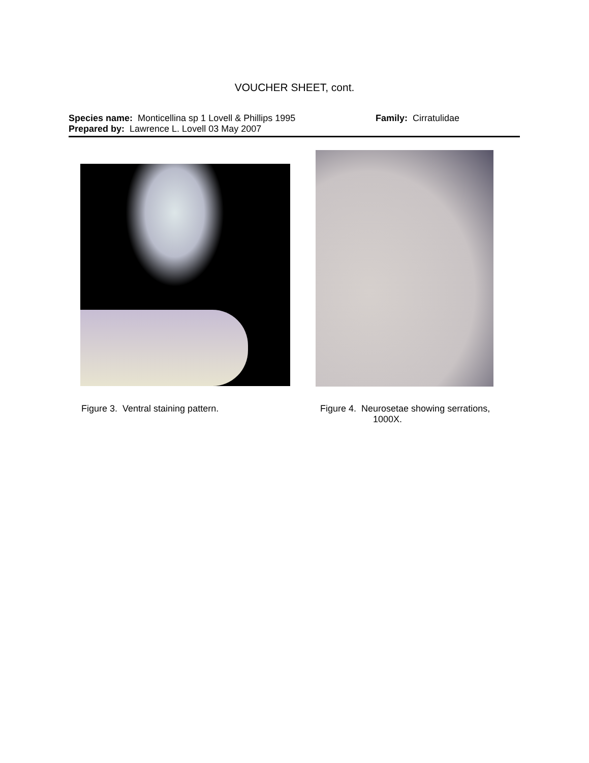VOUCHER SHEET, cont.
Species name: Monticellina sp 1 Lovell & Phillips 1995 Family: Cirratulidae
Prepared by: Lawrence L. Lovell 03 May 2007
Figure 3. Ventral staining pattern. Figure 4. Neurosetae showing serrations,
1000X.